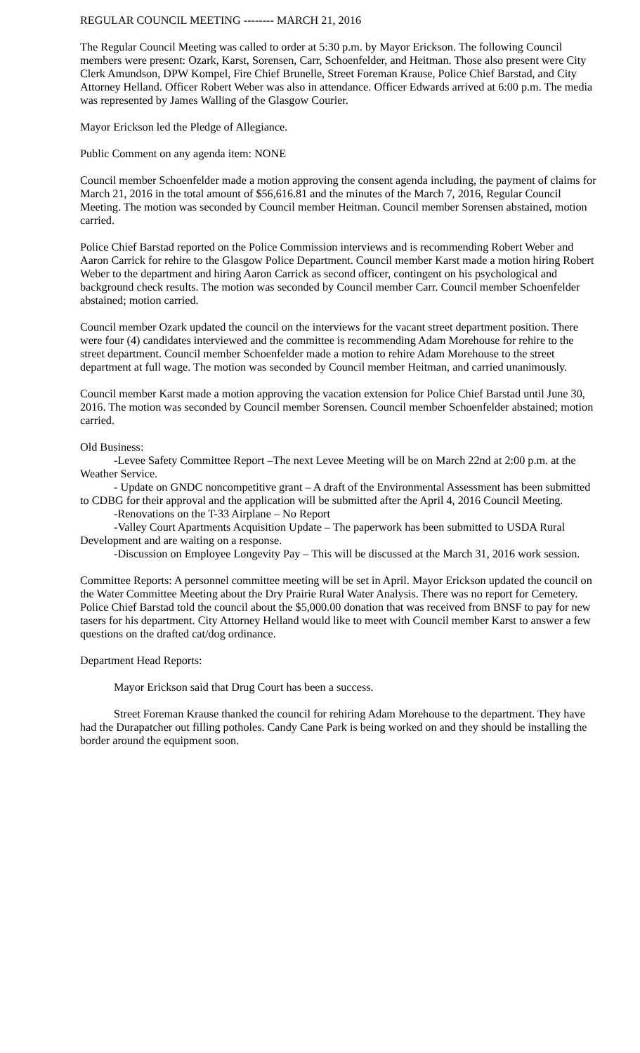REGULAR COUNCIL MEETING -------- MARCH 21, 2016
The Regular Council Meeting was called to order at 5:30 p.m. by Mayor Erickson. The following Council members were present: Ozark, Karst, Sorensen, Carr, Schoenfelder, and Heitman. Those also present were City Clerk Amundson, DPW Kompel, Fire Chief Brunelle, Street Foreman Krause, Police Chief Barstad, and City Attorney Helland. Officer Robert Weber was also in attendance. Officer Edwards arrived at 6:00 p.m. The media was represented by James Walling of the Glasgow Courier.
Mayor Erickson led the Pledge of Allegiance.
Public Comment on any agenda item: NONE
Council member Schoenfelder made a motion approving the consent agenda including, the payment of claims for March 21, 2016 in the total amount of $56,616.81 and the minutes of the March 7, 2016, Regular Council Meeting. The motion was seconded by Council member Heitman. Council member Sorensen abstained, motion carried.
Police Chief Barstad reported on the Police Commission interviews and is recommending Robert Weber and Aaron Carrick for rehire to the Glasgow Police Department. Council member Karst made a motion hiring Robert Weber to the department and hiring Aaron Carrick as second officer, contingent on his psychological and background check results. The motion was seconded by Council member Carr. Council member Schoenfelder abstained; motion carried.
Council member Ozark updated the council on the interviews for the vacant street department position. There were four (4) candidates interviewed and the committee is recommending Adam Morehouse for rehire to the street department. Council member Schoenfelder made a motion to rehire Adam Morehouse to the street department at full wage. The motion was seconded by Council member Heitman, and carried unanimously.
Council member Karst made a motion approving the vacation extension for Police Chief Barstad until June 30, 2016. The motion was seconded by Council member Sorensen. Council member Schoenfelder abstained; motion carried.
Old Business:
-Levee Safety Committee Report –The next Levee Meeting will be on March 22nd at 2:00 p.m. at the Weather Service.
- Update on GNDC noncompetitive grant – A draft of the Environmental Assessment has been submitted to CDBG for their approval and the application will be submitted after the April 4, 2016 Council Meeting.
-Renovations on the T-33 Airplane – No Report
-Valley Court Apartments Acquisition Update – The paperwork has been submitted to USDA Rural Development and are waiting on a response.
-Discussion on Employee Longevity Pay – This will be discussed at the March 31, 2016 work session.
Committee Reports: A personnel committee meeting will be set in April. Mayor Erickson updated the council on the Water Committee Meeting about the Dry Prairie Rural Water Analysis. There was no report for Cemetery. Police Chief Barstad told the council about the $5,000.00 donation that was received from BNSF to pay for new tasers for his department. City Attorney Helland would like to meet with Council member Karst to answer a few questions on the drafted cat/dog ordinance.
Department Head Reports:
Mayor Erickson said that Drug Court has been a success.
Street Foreman Krause thanked the council for rehiring Adam Morehouse to the department. They have had the Durapatcher out filling potholes. Candy Cane Park is being worked on and they should be installing the border around the equipment soon.